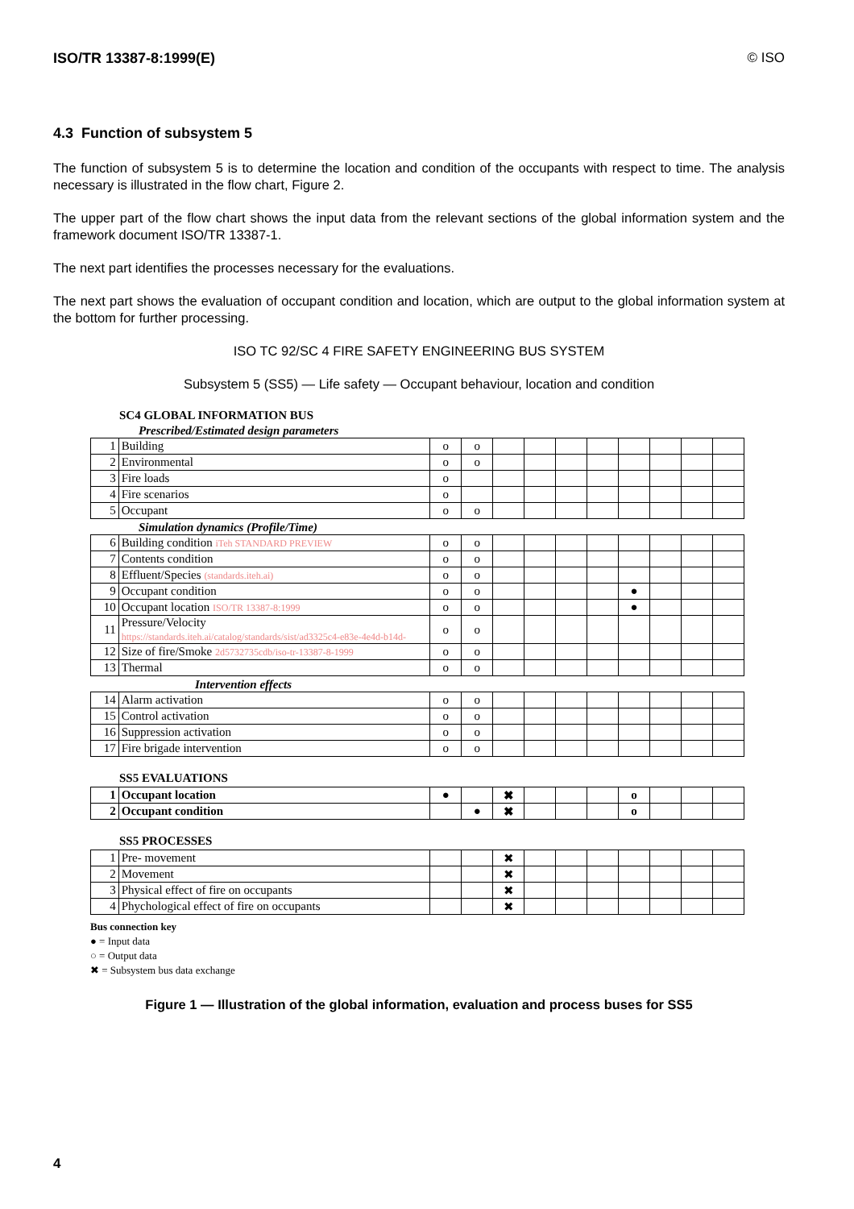ISO/TR 13387-8:1999(E) © ISO
4.3 Function of subsystem 5
The function of subsystem 5 is to determine the location and condition of the occupants with respect to time. The analysis necessary is illustrated in the flow chart, Figure 2.
The upper part of the flow chart shows the input data from the relevant sections of the global information system and the framework document ISO/TR 13387-1.
The next part identifies the processes necessary for the evaluations.
The next part shows the evaluation of occupant condition and location, which are output to the global information system at the bottom for further processing.
ISO TC 92/SC 4 FIRE SAFETY ENGINEERING BUS SYSTEM
Subsystem 5 (SS5) — Life safety — Occupant behaviour, location and condition
SC4 GLOBAL INFORMATION BUS
Prescribed/Estimated design parameters
| 1 | Building | o | o | | | | | | | | |
| 2 | Environmental | o | o | | | | | | | | |
| 3 | Fire loads | o | | | | | | | | | |
| 4 | Fire scenarios | o | | | | | | | | | |
| 5 | Occupant | o | o | | | | | | | | |
Simulation dynamics (Profile/Time)
| 6 | Building condition iTeh STANDARD PREVIEW | o | o | | | | | | | | |
| 7 | Contents condition | o | o | | | | | | | | |
| 8 | Effluent/Species (standards.iteh.ai) | o | o | | | | | | | | |
| 9 | Occupant condition | o | o | | | | | ● | | | |
| 10 | Occupant location ISO/TR 13387-8:1999 | o | o | | | | | ● | | | |
| 11 | Pressure/Velocity https://standards.iteh.ai/catalog/standards/sist/ad3325c4-e83e-4e4d-b14d- | o | o | | | | | | | | |
| 12 | Size of fire/Smoke 2d5732735cdb/iso-tr-13387-8-1999 | o | o | | | | | | | | |
| 13 | Thermal | o | o | | | | | | | | |
Intervention effects
| 14 | Alarm activation | o | o | | | | | | | | |
| 15 | Control activation | o | o | | | | | | | | |
| 16 | Suppression activation | o | o | | | | | | | | |
| 17 | Fire brigade intervention | o | o | | | | | | | | |
SS5 EVALUATIONS
| 1 | Occupant location | ● | | ✖ | | | | o | | | |
| 2 | Occupant condition | | ● | ✖ | | | | o | | | |
SS5 PROCESSES
| 1 | Pre- movement | | | ✖ | | | | | | | |
| 2 | Movement | | | ✖ | | | | | | | |
| 3 | Physical effect of fire on occupants | | | ✖ | | | | | | | |
| 4 | Phychological effect of fire on occupants | | | ✖ | | | | | | | |
Bus connection key
● = Input data
○ = Output data
✖ = Subsystem bus data exchange
Figure 1 — Illustration of the global information, evaluation and process buses for SS5
4